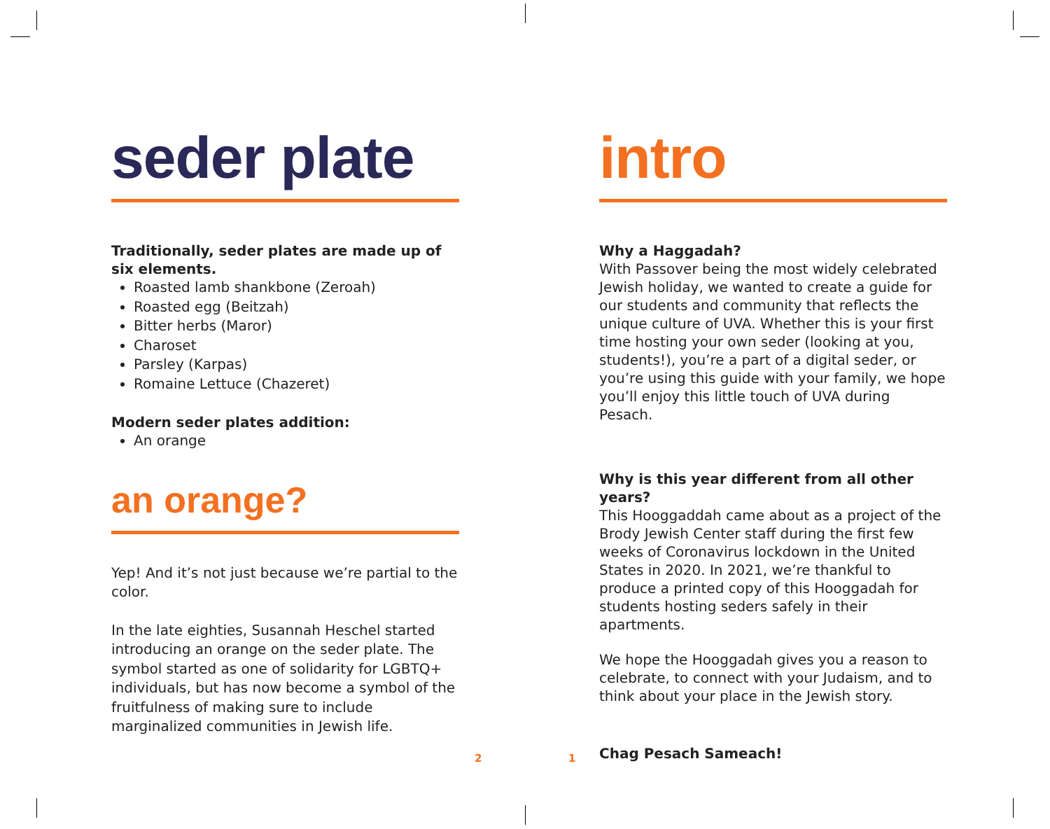seder plate
Traditionally, seder plates are made up of six elements.
Roasted lamb shankbone (Zeroah)
Roasted egg (Beitzah)
Bitter herbs (Maror)
Charoset
Parsley (Karpas)
Romaine Lettuce (Chazeret)
Modern seder plates addition:
An orange
an orange?
Yep! And it’s not just because we’re partial to the color.
In the late eighties, Susannah Heschel started introducing an orange on the seder plate. The symbol started as one of solidarity for LGBTQ+ individuals, but has now become a symbol of the fruitfulness of making sure to include marginalized communities in Jewish life.
intro
Why a Haggadah?
With Passover being the most widely celebrated Jewish holiday, we wanted to create a guide for our students and community that reflects the unique culture of UVA. Whether this is your first time hosting your own seder (looking at you, students!), you’re a part of a digital seder, or you’re using this guide with your family, we hope you’ll enjoy this little touch of UVA during Pesach.
Why is this year different from all other years?
This Hooggaddah came about as a project of the Brody Jewish Center staff during the first few weeks of Coronavirus lockdown in the United States in 2020. In 2021, we’re thankful to produce a printed copy of this Hooggadah for students hosting seders safely in their apartments.
We hope the Hooggadah gives you a reason to celebrate, to connect with your Judaism, and to think about your place in the Jewish story.
Chag Pesach Sameach!
2 1